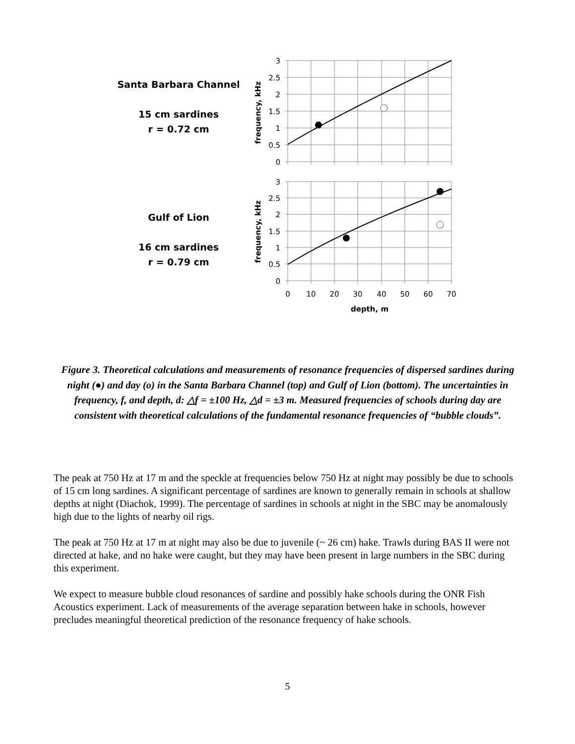Santa Barbara Channel
15 cm sardines
r = 0.72 cm
Gulf of Lion
16 cm sardines
r = 0.79 cm
3
2.5
2
1.5
1
0.5
0
3
2.5
2
1.5
1
0.5
0
0
10
20
30
40
50
60
70
depth, m
frequency, kHz
frequency, kHz
Figure 3. Theoretical calculations and measurements of resonance frequencies of dispersed sardines during night (●) and day (o) in the Santa Barbara Channel (top) and Gulf of Lion (bottom). The uncertainties in frequency, f, and depth, d: △f = ±100 Hz, △d = ±3 m. Measured frequencies of schools during day are consistent with theoretical calculations of the fundamental resonance frequencies of “bubble clouds”.
The peak at 750 Hz at 17 m and the speckle at frequencies below 750 Hz at night may possibly be due to schools of 15 cm long sardines. A significant percentage of sardines are known to generally remain in schools at shallow depths at night (Diachok, 1999). The percentage of sardines in schools at night in the SBC may be anomalously high due to the lights of nearby oil rigs.
The peak at 750 Hz at 17 m at night may also be due to juvenile (~ 26 cm) hake. Trawls during BAS II were not directed at hake, and no hake were caught, but they may have been present in large numbers in the SBC during this experiment.
We expect to measure bubble cloud resonances of sardine and possibly hake schools during the ONR Fish Acoustics experiment. Lack of measurements of the average separation between hake in schools, however precludes meaningful theoretical prediction of the resonance frequency of hake schools.
5